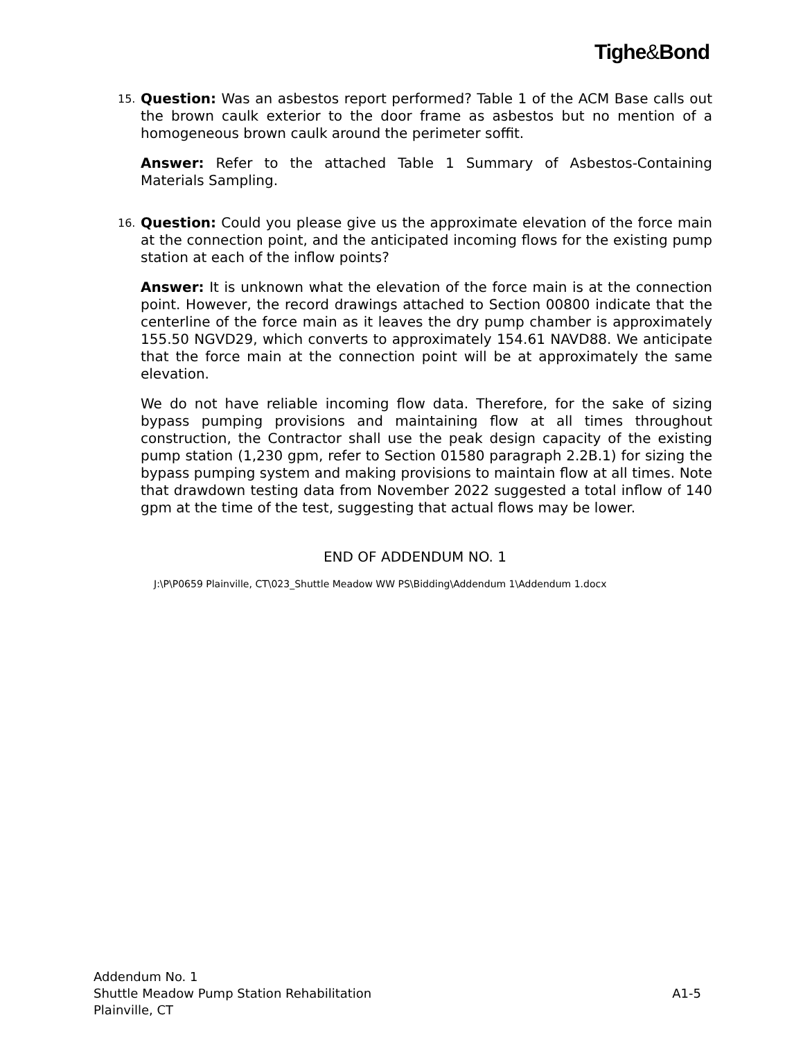Tighe&Bond
15.
Question: Was an asbestos report performed? Table 1 of the ACM Base calls out the brown caulk exterior to the door frame as asbestos but no mention of a homogeneous brown caulk around the perimeter soffit.
Answer: Refer to the attached Table 1 Summary of Asbestos-Containing Materials Sampling.
16.
Question: Could you please give us the approximate elevation of the force main at the connection point, and the anticipated incoming flows for the existing pump station at each of the inflow points?
Answer: It is unknown what the elevation of the force main is at the connection point. However, the record drawings attached to Section 00800 indicate that the centerline of the force main as it leaves the dry pump chamber is approximately 155.50 NGVD29, which converts to approximately 154.61 NAVD88. We anticipate that the force main at the connection point will be at approximately the same elevation.
We do not have reliable incoming flow data. Therefore, for the sake of sizing bypass pumping provisions and maintaining flow at all times throughout construction, the Contractor shall use the peak design capacity of the existing pump station (1,230 gpm, refer to Section 01580 paragraph 2.2B.1) for sizing the bypass pumping system and making provisions to maintain flow at all times. Note that drawdown testing data from November 2022 suggested a total inflow of 140 gpm at the time of the test, suggesting that actual flows may be lower.
END OF ADDENDUM NO. 1
J:\P\P0659 Plainville, CT\023_Shuttle Meadow WW PS\Bidding\Addendum 1\Addendum 1.docx
Addendum No. 1
Shuttle Meadow Pump Station Rehabilitation A1-5
Plainville, CT